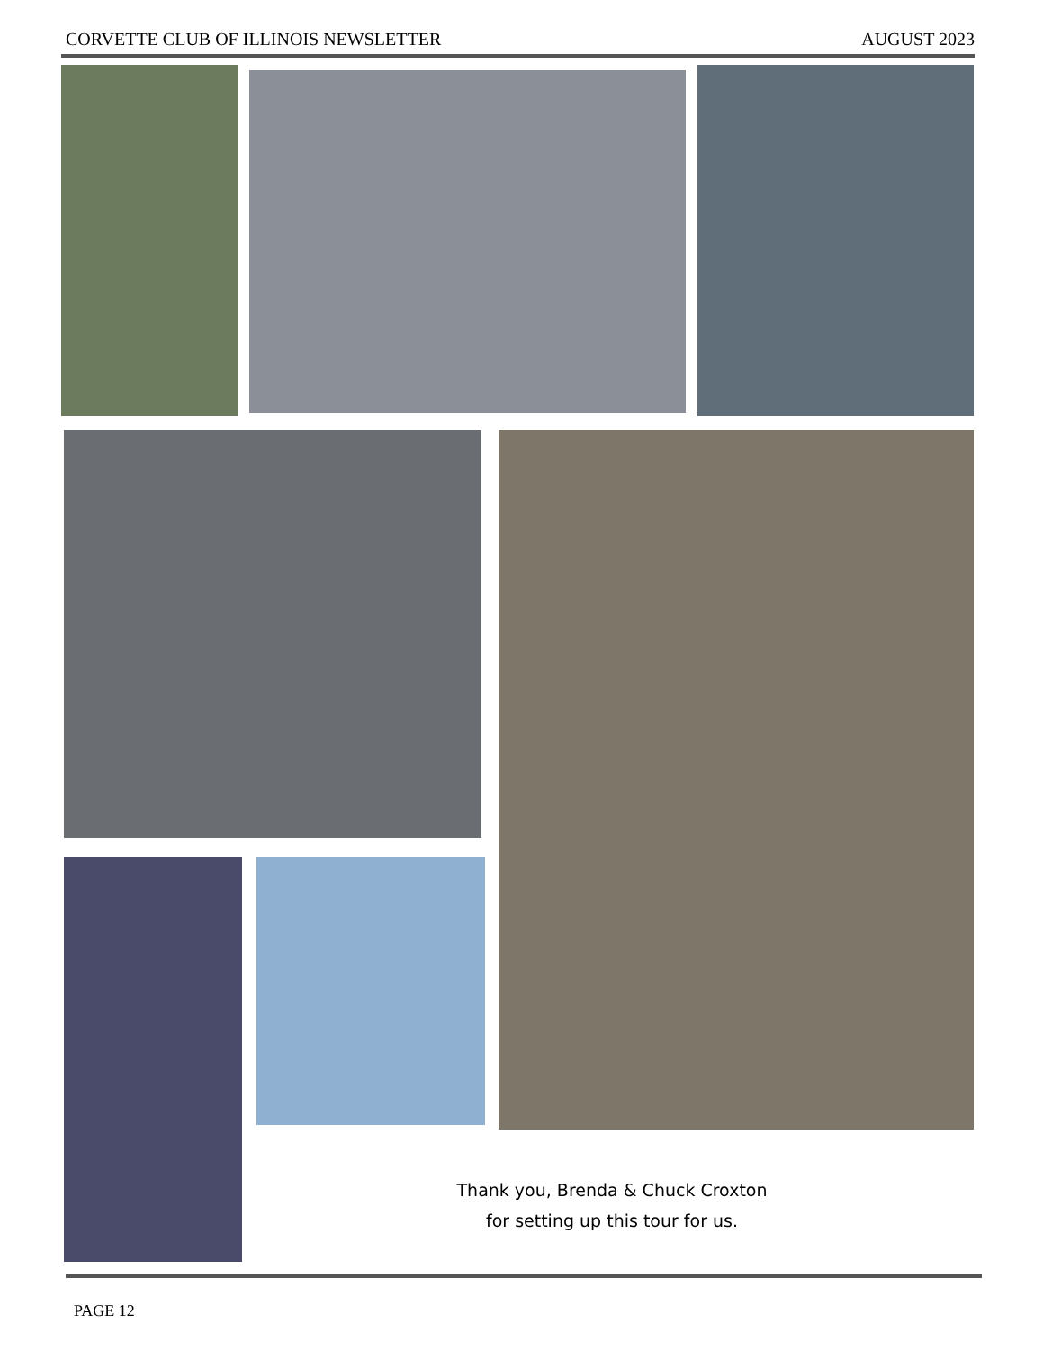CORVETTE CLUB OF ILLINOIS NEWSLETTER AUGUST 2023
Thank you, Brenda & Chuck Croxton
for setting up this tour for us.
PAGE 12